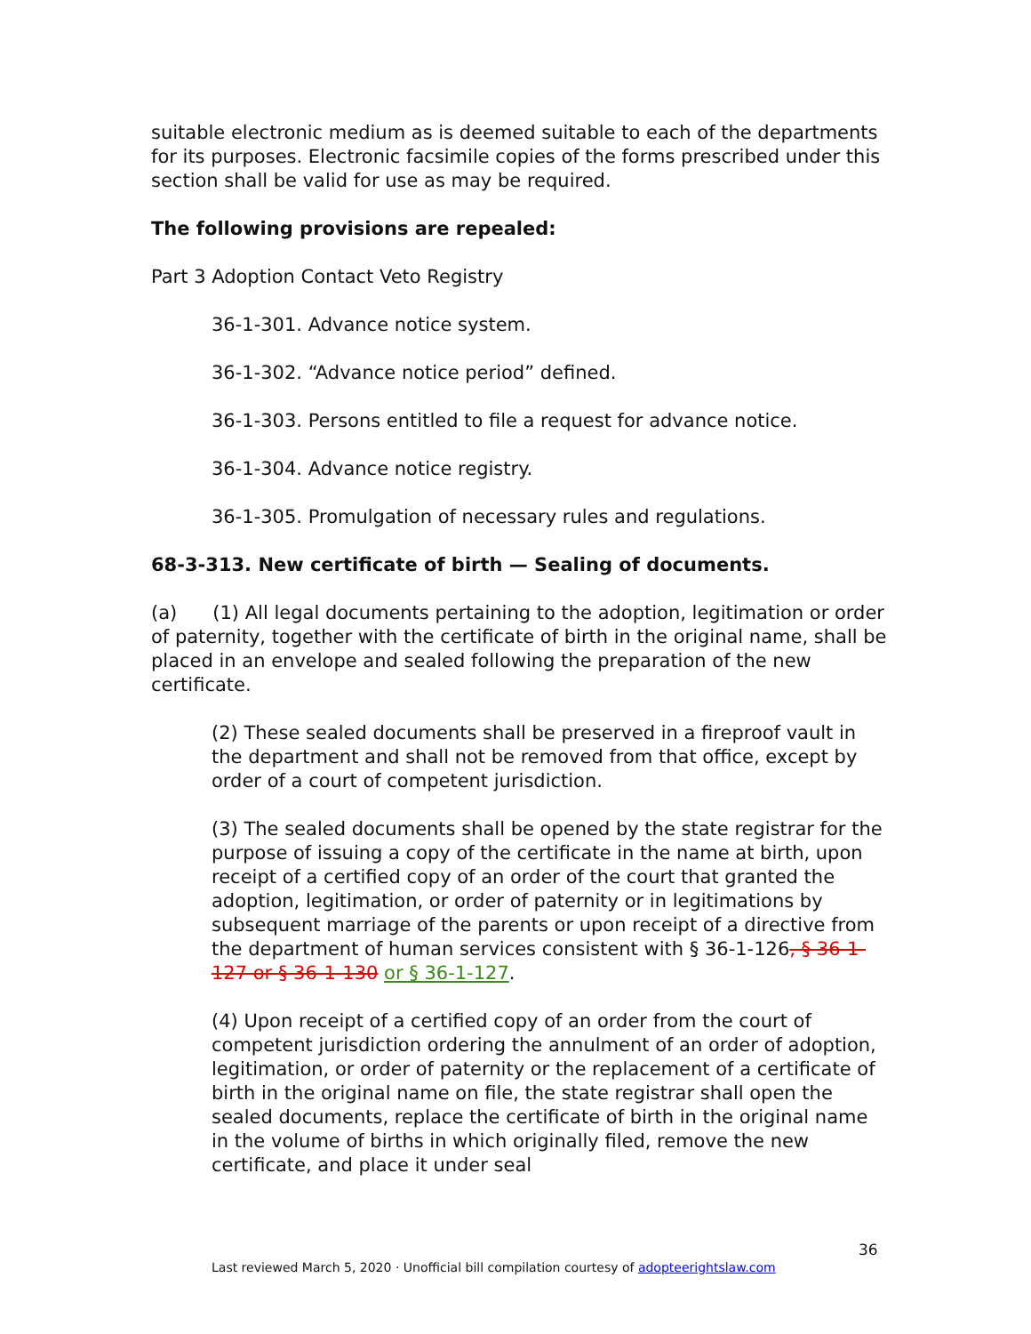suitable electronic medium as is deemed suitable to each of the departments for its purposes. Electronic facsimile copies of the forms prescribed under this section shall be valid for use as may be required.
The following provisions are repealed:
Part 3 Adoption Contact Veto Registry
36-1-301. Advance notice system.
36-1-302. “Advance notice period” defined.
36-1-303. Persons entitled to file a request for advance notice.
36-1-304. Advance notice registry.
36-1-305. Promulgation of necessary rules and regulations.
68-3-313. New certificate of birth — Sealing of documents.
(a) (1) All legal documents pertaining to the adoption, legitimation or order of paternity, together with the certificate of birth in the original name, shall be placed in an envelope and sealed following the preparation of the new certificate.
(2) These sealed documents shall be preserved in a fireproof vault in the department and shall not be removed from that office, except by order of a court of competent jurisdiction.
(3) The sealed documents shall be opened by the state registrar for the purpose of issuing a copy of the certificate in the name at birth, upon receipt of a certified copy of an order of the court that granted the adoption, legitimation, or order of paternity or in legitimations by subsequent marriage of the parents or upon receipt of a directive from the department of human services consistent with § 36-1-126, § 36-1-127 or § 36-1-130 or § 36-1-127.
(4) Upon receipt of a certified copy of an order from the court of competent jurisdiction ordering the annulment of an order of adoption, legitimation, or order of paternity or the replacement of a certificate of birth in the original name on file, the state registrar shall open the sealed documents, replace the certificate of birth in the original name in the volume of births in which originally filed, remove the new certificate, and place it under seal
36
Last reviewed March 5, 2020 · Unofficial bill compilation courtesy of adopteerightslaw.com